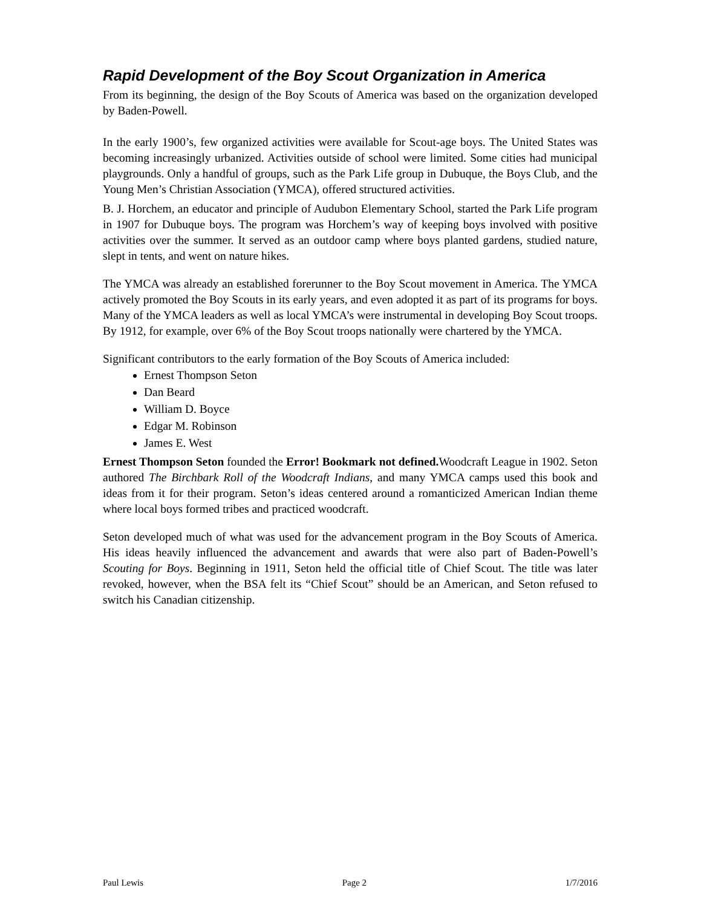Rapid Development of the Boy Scout Organization in America
From its beginning, the design of the Boy Scouts of America was based on the organization developed by Baden-Powell.
In the early 1900’s, few organized activities were available for Scout-age boys. The United States was becoming increasingly urbanized. Activities outside of school were limited. Some cities had municipal playgrounds. Only a handful of groups, such as the Park Life group in Dubuque, the Boys Club, and the Young Men’s Christian Association (YMCA), offered structured activities.
B. J. Horchem, an educator and principle of Audubon Elementary School, started the Park Life program in 1907 for Dubuque boys. The program was Horchem’s way of keeping boys involved with positive activities over the summer. It served as an outdoor camp where boys planted gardens, studied nature, slept in tents, and went on nature hikes.
The YMCA was already an established forerunner to the Boy Scout movement in America. The YMCA actively promoted the Boy Scouts in its early years, and even adopted it as part of its programs for boys. Many of the YMCA leaders as well as local YMCA’s were instrumental in developing Boy Scout troops. By 1912, for example, over 6% of the Boy Scout troops nationally were chartered by the YMCA.
Significant contributors to the early formation of the Boy Scouts of America included:
Ernest Thompson Seton
Dan Beard
William D. Boyce
Edgar M. Robinson
James E. West
Ernest Thompson Seton founded the Error! Bookmark not defined. Woodcraft League in 1902. Seton authored The Birchbark Roll of the Woodcraft Indians, and many YMCA camps used this book and ideas from it for their program. Seton’s ideas centered around a romanticized American Indian theme where local boys formed tribes and practiced woodcraft.
Seton developed much of what was used for the advancement program in the Boy Scouts of America. His ideas heavily influenced the advancement and awards that were also part of Baden-Powell’s Scouting for Boys. Beginning in 1911, Seton held the official title of Chief Scout. The title was later revoked, however, when the BSA felt its “Chief Scout” should be an American, and Seton refused to switch his Canadian citizenship.
Paul Lewis Page 2 1/7/2016